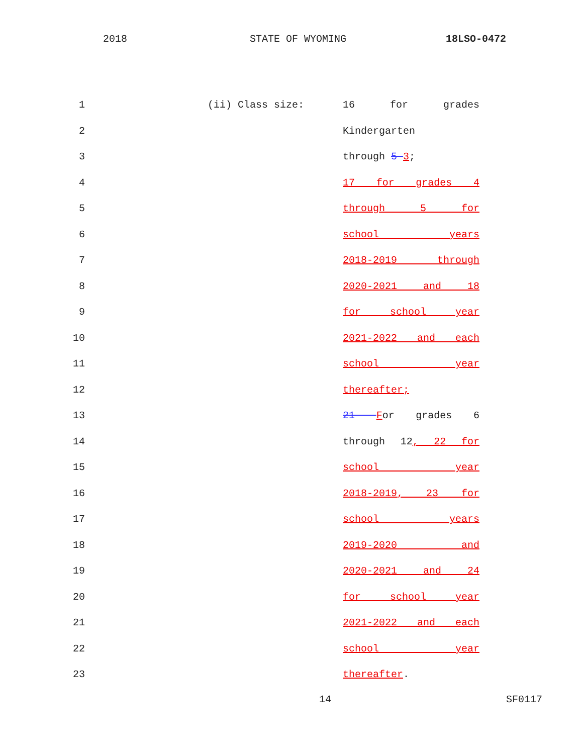2018 STATE OF WYOMING 18LSO-0472
1 (ii) Class size: 16 for grades
2 Kindergarten
3 through 5 3;
4 17 for grades 4
5 through 5 for
6 school years
7 2018-2019 through
8 2020-2021 and 18
9 for school year
10 2021-2022 and each
11 school year
12 thereafter;
13 21 For grades 6
14 through 12, 22 for
15 school year
16 2018-2019, 23 for
17 school years
18 2019-2020 and
19 2020-2021 and 24
20 for school year
21 2021-2022 and each
22 school year
23 thereafter.
14 SF0117